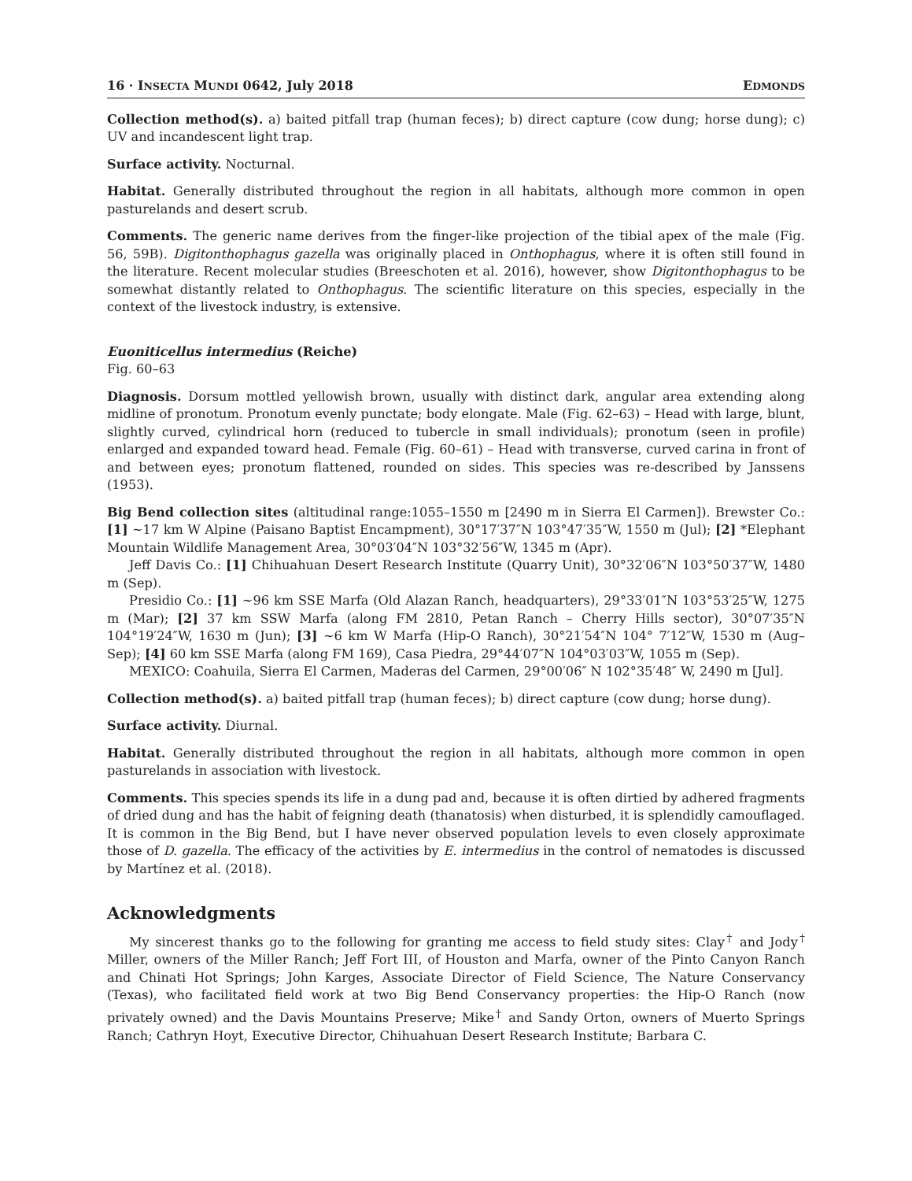16 · INSECTA MUNDI 0642, July 2018 EDMONDS
Collection method(s). a) baited pitfall trap (human feces); b) direct capture (cow dung; horse dung); c) UV and incandescent light trap.
Surface activity. Nocturnal.
Habitat. Generally distributed throughout the region in all habitats, although more common in open pasturelands and desert scrub.
Comments. The generic name derives from the finger-like projection of the tibial apex of the male (Fig. 56, 59B). Digitonthophagus gazella was originally placed in Onthophagus, where it is often still found in the literature. Recent molecular studies (Breeschoten et al. 2016), however, show Digitonthophagus to be somewhat distantly related to Onthophagus. The scientific literature on this species, especially in the context of the livestock industry, is extensive.
Euoniticellus intermedius (Reiche)
Fig. 60–63
Diagnosis. Dorsum mottled yellowish brown, usually with distinct dark, angular area extending along midline of pronotum. Pronotum evenly punctate; body elongate. Male (Fig. 62–63) – Head with large, blunt, slightly curved, cylindrical horn (reduced to tubercle in small individuals); pronotum (seen in profile) enlarged and expanded toward head. Female (Fig. 60–61) – Head with transverse, curved carina in front of and between eyes; pronotum flattened, rounded on sides. This species was re-described by Janssens (1953).
Big Bend collection sites (altitudinal range:1055–1550 m [2490 m in Sierra El Carmen]). Brewster Co.: [1] ~17 km W Alpine (Paisano Baptist Encampment), 30°17′37″N 103°47′35″W, 1550 m (Jul); [2] *Elephant Mountain Wildlife Management Area, 30°03′04″N 103°32′56″W, 1345 m (Apr).
Jeff Davis Co.: [1] Chihuahuan Desert Research Institute (Quarry Unit), 30°32′06″N 103°50′37″W, 1480 m (Sep).
Presidio Co.: [1] ~96 km SSE Marfa (Old Alazan Ranch, headquarters), 29°33′01″N 103°53′25″W, 1275 m (Mar); [2] 37 km SSW Marfa (along FM 2810, Petan Ranch – Cherry Hills sector), 30°07′35″N 104°19′24″W, 1630 m (Jun); [3] ~6 km W Marfa (Hip-O Ranch), 30°21′54″N 104° 7′12″W, 1530 m (Aug–Sep); [4] 60 km SSE Marfa (along FM 169), Casa Piedra, 29°44′07″N 104°03′03″W, 1055 m (Sep).
MEXICO: Coahuila, Sierra El Carmen, Maderas del Carmen, 29°00′06″ N 102°35′48″ W, 2490 m [Jul].
Collection method(s). a) baited pitfall trap (human feces); b) direct capture (cow dung; horse dung).
Surface activity. Diurnal.
Habitat. Generally distributed throughout the region in all habitats, although more common in open pasturelands in association with livestock.
Comments. This species spends its life in a dung pad and, because it is often dirtied by adhered fragments of dried dung and has the habit of feigning death (thanatosis) when disturbed, it is splendidly camouflaged. It is common in the Big Bend, but I have never observed population levels to even closely approximate those of D. gazella. The efficacy of the activities by E. intermedius in the control of nematodes is discussed by Martínez et al. (2018).
Acknowledgments
My sincerest thanks go to the following for granting me access to field study sites: Clay<sup>†</sup> and Jody<sup>†</sup> Miller, owners of the Miller Ranch; Jeff Fort III, of Houston and Marfa, owner of the Pinto Canyon Ranch and Chinati Hot Springs; John Karges, Associate Director of Field Science, The Nature Conservancy (Texas), who facilitated field work at two Big Bend Conservancy properties: the Hip-O Ranch (now privately owned) and the Davis Mountains Preserve; Mike<sup>†</sup> and Sandy Orton, owners of Muerto Springs Ranch; Cathryn Hoyt, Executive Director, Chihuahuan Desert Research Institute; Barbara C.